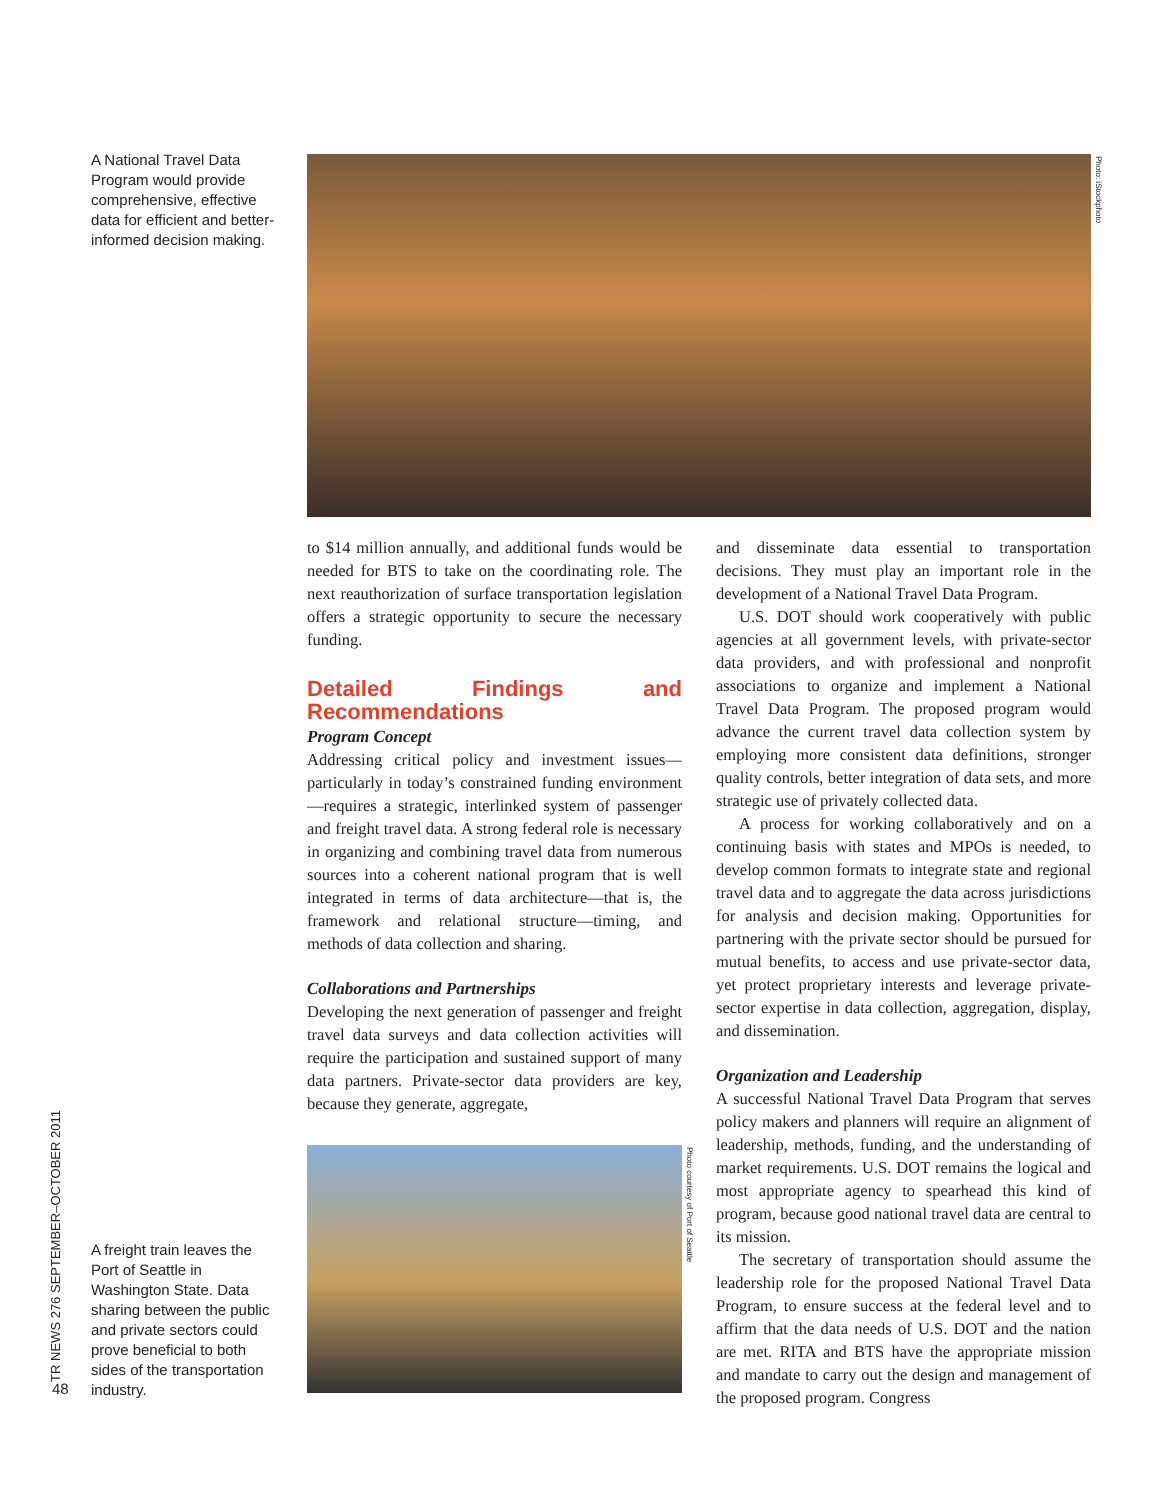A National Travel Data Program would provide comprehensive, effective data for efficient and better-informed decision making.
Photo: iStockphoto
to $14 million annually, and additional funds would be needed for BTS to take on the coordinating role. The next reauthorization of surface transportation legislation offers a strategic opportunity to secure the necessary funding.
Detailed Findings and Recommendations
Program Concept
Addressing critical policy and investment issues—particularly in today’s constrained funding environment—requires a strategic, interlinked system of passenger and freight travel data. A strong federal role is necessary in organizing and combining travel data from numerous sources into a coherent national program that is well integrated in terms of data architecture—that is, the framework and relational structure—timing, and methods of data collection and sharing.
Collaborations and Partnerships
Developing the next generation of passenger and freight travel data surveys and data collection activities will require the participation and sustained support of many data partners. Private-sector data providers are key, because they generate, aggregate,
Photo courtesy of Port of Seattle
A freight train leaves the Port of Seattle in Washington State. Data sharing between the public and private sectors could prove beneficial to both sides of the transportation industry.
and disseminate data essential to transportation decisions. They must play an important role in the development of a National Travel Data Program.
U.S. DOT should work cooperatively with public agencies at all government levels, with private-sector data providers, and with professional and nonprofit associations to organize and implement a National Travel Data Program. The proposed program would advance the current travel data collection system by employing more consistent data definitions, stronger quality controls, better integration of data sets, and more strategic use of privately collected data.
A process for working collaboratively and on a continuing basis with states and MPOs is needed, to develop common formats to integrate state and regional travel data and to aggregate the data across jurisdictions for analysis and decision making. Opportunities for partnering with the private sector should be pursued for mutual benefits, to access and use private-sector data, yet protect proprietary interests and leverage private-sector expertise in data collection, aggregation, display, and dissemination.
Organization and Leadership
A successful National Travel Data Program that serves policy makers and planners will require an alignment of leadership, methods, funding, and the understanding of market requirements. U.S. DOT remains the logical and most appropriate agency to spearhead this kind of program, because good national travel data are central to its mission.
The secretary of transportation should assume the leadership role for the proposed National Travel Data Program, to ensure success at the federal level and to affirm that the data needs of U.S. DOT and the nation are met. RITA and BTS have the appropriate mission and mandate to carry out the design and management of the proposed program. Congress
TR NEWS 276 SEPTEMBER–OCTOBER 2011
48